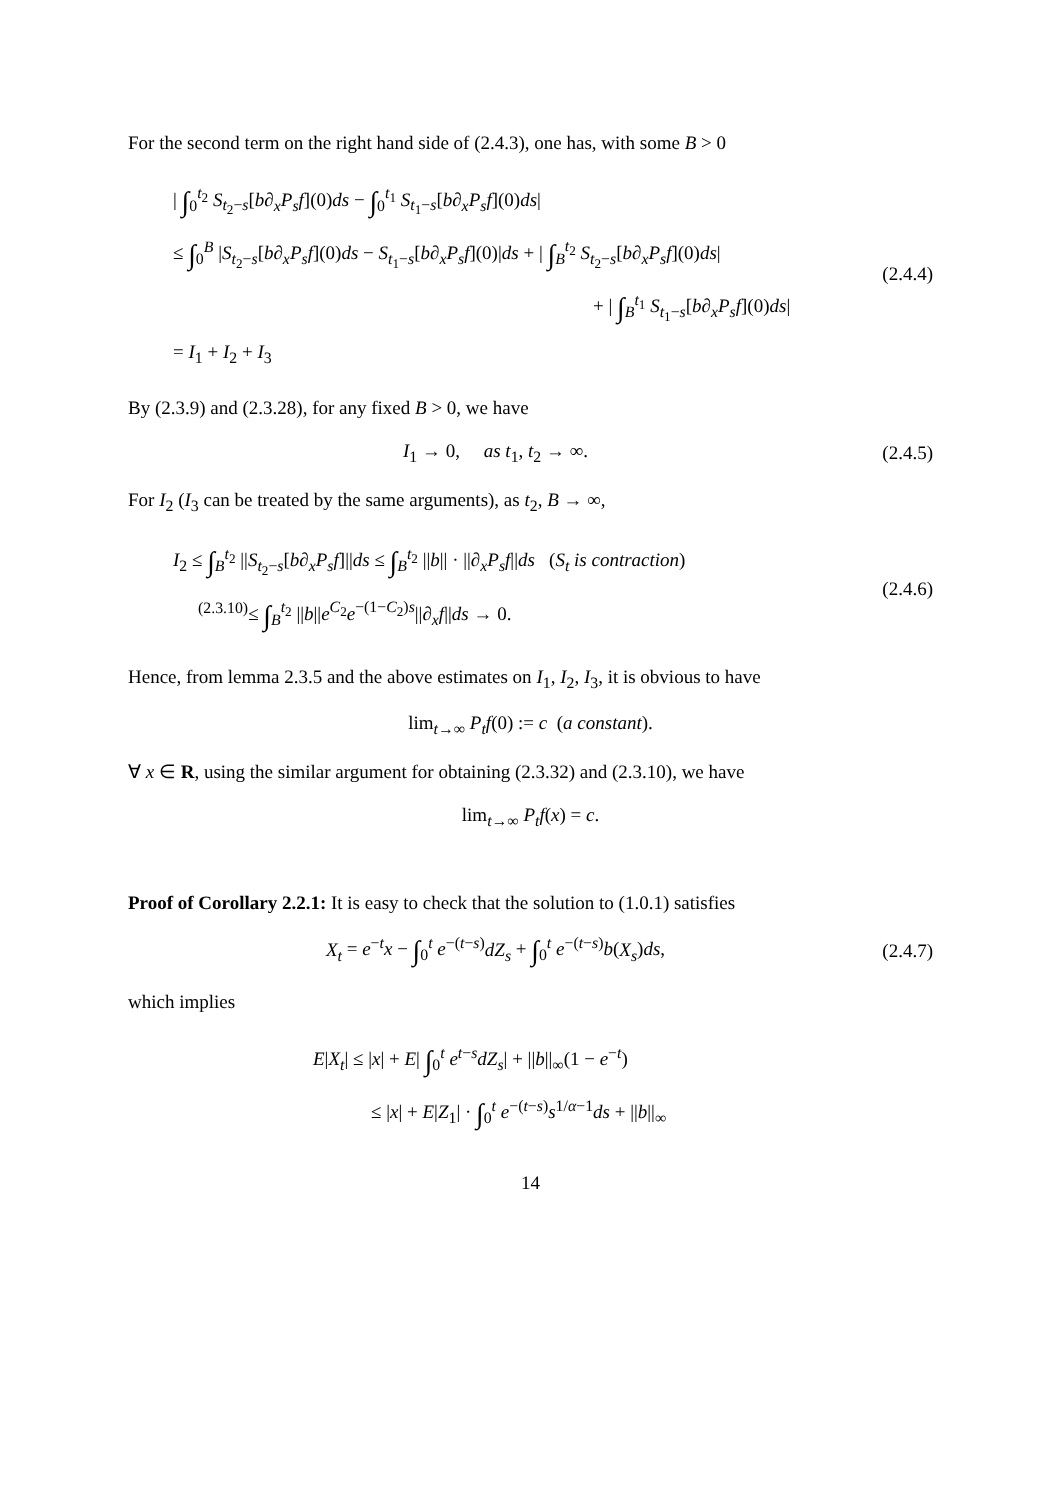For the second term on the right hand side of (2.4.3), one has, with some B > 0
| ∫<sub>0</sub><sup>t<sub>2</sub></sup> S<sub>t<sub>2</sub>−s</sub>[b∂<sub>x</sub>P<sub>s</sub>f](0)ds − ∫<sub>0</sub><sup>t<sub>1</sub></sup> S<sub>t<sub>1</sub>−s</sub>[b∂<sub>x</sub>P<sub>s</sub>f](0)ds|
≤ ∫<sub>0</sub><sup>B</sup> |S<sub>t<sub>2</sub>−s</sub>[b∂<sub>x</sub>P<sub>s</sub>f](0)ds − S<sub>t<sub>1</sub>−s</sub>[b∂<sub>x</sub>P<sub>s</sub>f](0)|ds + | ∫<sub>B</sub><sup>t<sub>2</sub></sup> S<sub>t<sub>2</sub>−s</sub>[b∂<sub>x</sub>P<sub>s</sub>f](0)ds|
+ | ∫<sub>B</sub><sup>t<sub>1</sub></sup> S<sub>t<sub>1</sub>−s</sub>[b∂<sub>x</sub>P<sub>s</sub>f](0)ds|
= I<sub>1</sub> + I<sub>2</sub> + I<sub>3</sub>
(2.4.4)
By (2.3.9) and (2.3.28), for any fixed B > 0, we have
I<sub>1</sub> → 0, as t<sub>1</sub>, t<sub>2</sub> → ∞.
(2.4.5)
For I<sub>2</sub> (I<sub>3</sub> can be treated by the same arguments), as t<sub>2</sub>, B → ∞,
I<sub>2</sub> ≤ ∫<sub>B</sub><sup>t<sub>2</sub></sup> ||S<sub>t<sub>2</sub>−s</sub>[b∂<sub>x</sub>P<sub>s</sub>f]||ds ≤ ∫<sub>B</sub><sup>t<sub>2</sub></sup> ||b|| · ||∂<sub>x</sub>P<sub>s</sub>f||ds (S<sub>t</sub> is contraction)
<sup>(2.3.10)</sup>≤ ∫<sub>B</sub><sup>t<sub>2</sub></sup> ||b||e<sup>C<sub>2</sub></sup>e<sup>−(1−C<sub>2</sub>)s</sup>||∂<sub>x</sub>f||ds → 0.
(2.4.6)
Hence, from lemma 2.3.5 and the above estimates on I<sub>1</sub>, I<sub>2</sub>, I<sub>3</sub>, it is obvious to have
lim<sub>t→∞</sub> P<sub>t</sub>f(0) := c (a constant).
∀ x ∈ R, using the similar argument for obtaining (2.3.32) and (2.3.10), we have
lim<sub>t→∞</sub> P<sub>t</sub>f(x) = c.
Proof of Corollary 2.2.1: It is easy to check that the solution to (1.0.1) satisfies
X<sub>t</sub> = e<sup>−t</sup>x − ∫<sub>0</sub><sup>t</sup> e<sup>−(t−s)</sup>dZ<sub>s</sub> + ∫<sub>0</sub><sup>t</sup> e<sup>−(t−s)</sup>b(X<sub>s</sub>)ds,
(2.4.7)
which implies
E|X<sub>t</sub>| ≤ |x| + E| ∫<sub>0</sub><sup>t</sup> e<sup>t−s</sup>dZ<sub>s</sub>| + ||b||<sub>∞</sub>(1 − e<sup>−t</sup>)
≤ |x| + E|Z<sub>1</sub>| · ∫<sub>0</sub><sup>t</sup> e<sup>−(t−s)</sup>s<sup>1/α−1</sup>ds + ||b||<sub>∞</sub>
14